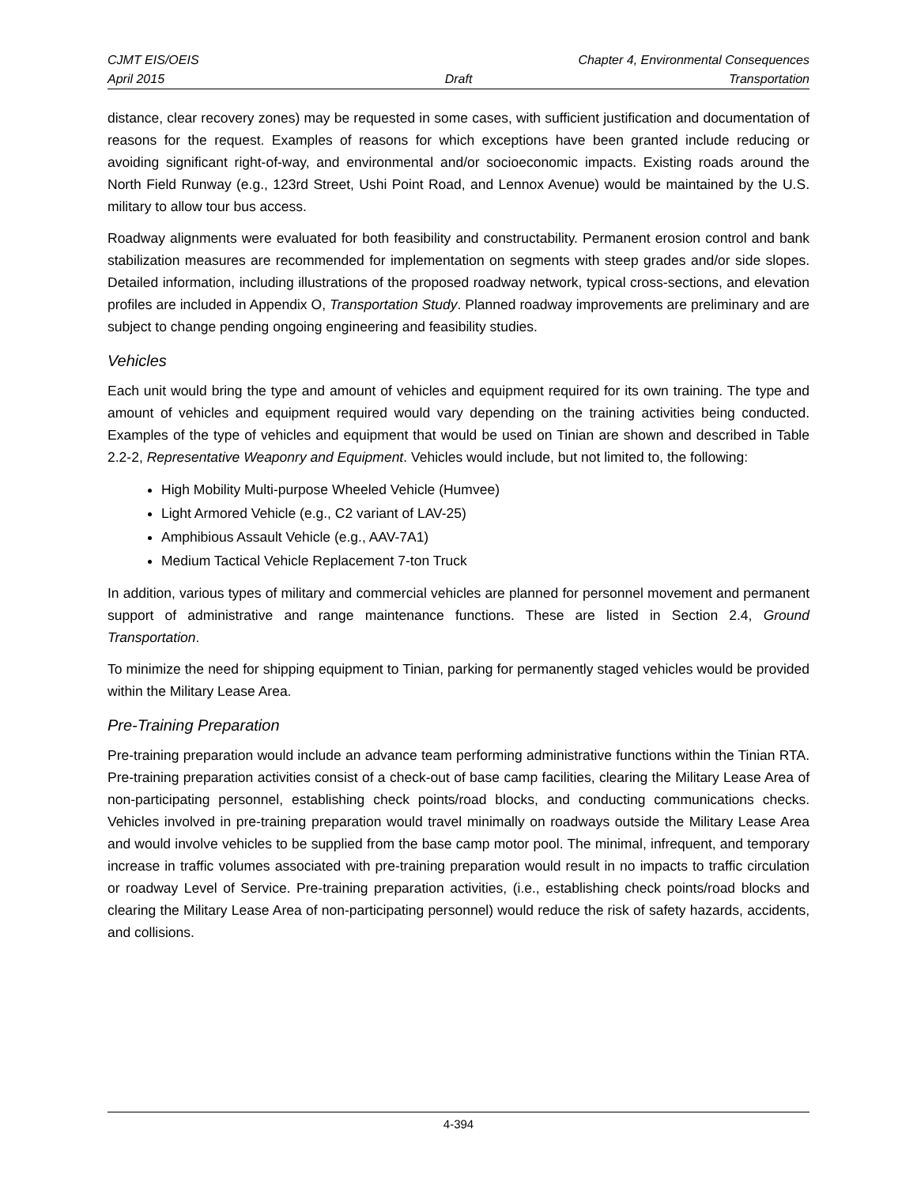CJMT EIS/OEIS Chapter 4, Environmental Consequences
April 2015 Draft Transportation
distance, clear recovery zones) may be requested in some cases, with sufficient justification and documentation of reasons for the request. Examples of reasons for which exceptions have been granted include reducing or avoiding significant right-of-way, and environmental and/or socioeconomic impacts. Existing roads around the North Field Runway (e.g., 123rd Street, Ushi Point Road, and Lennox Avenue) would be maintained by the U.S. military to allow tour bus access.
Roadway alignments were evaluated for both feasibility and constructability. Permanent erosion control and bank stabilization measures are recommended for implementation on segments with steep grades and/or side slopes. Detailed information, including illustrations of the proposed roadway network, typical cross-sections, and elevation profiles are included in Appendix O, Transportation Study. Planned roadway improvements are preliminary and are subject to change pending ongoing engineering and feasibility studies.
Vehicles
Each unit would bring the type and amount of vehicles and equipment required for its own training. The type and amount of vehicles and equipment required would vary depending on the training activities being conducted. Examples of the type of vehicles and equipment that would be used on Tinian are shown and described in Table 2.2-2, Representative Weaponry and Equipment. Vehicles would include, but not limited to, the following:
High Mobility Multi-purpose Wheeled Vehicle (Humvee)
Light Armored Vehicle (e.g., C2 variant of LAV-25)
Amphibious Assault Vehicle (e.g., AAV-7A1)
Medium Tactical Vehicle Replacement 7-ton Truck
In addition, various types of military and commercial vehicles are planned for personnel movement and permanent support of administrative and range maintenance functions. These are listed in Section 2.4, Ground Transportation.
To minimize the need for shipping equipment to Tinian, parking for permanently staged vehicles would be provided within the Military Lease Area.
Pre-Training Preparation
Pre-training preparation would include an advance team performing administrative functions within the Tinian RTA. Pre-training preparation activities consist of a check-out of base camp facilities, clearing the Military Lease Area of non-participating personnel, establishing check points/road blocks, and conducting communications checks. Vehicles involved in pre-training preparation would travel minimally on roadways outside the Military Lease Area and would involve vehicles to be supplied from the base camp motor pool. The minimal, infrequent, and temporary increase in traffic volumes associated with pre-training preparation would result in no impacts to traffic circulation or roadway Level of Service. Pre-training preparation activities, (i.e., establishing check points/road blocks and clearing the Military Lease Area of non-participating personnel) would reduce the risk of safety hazards, accidents, and collisions.
4-394